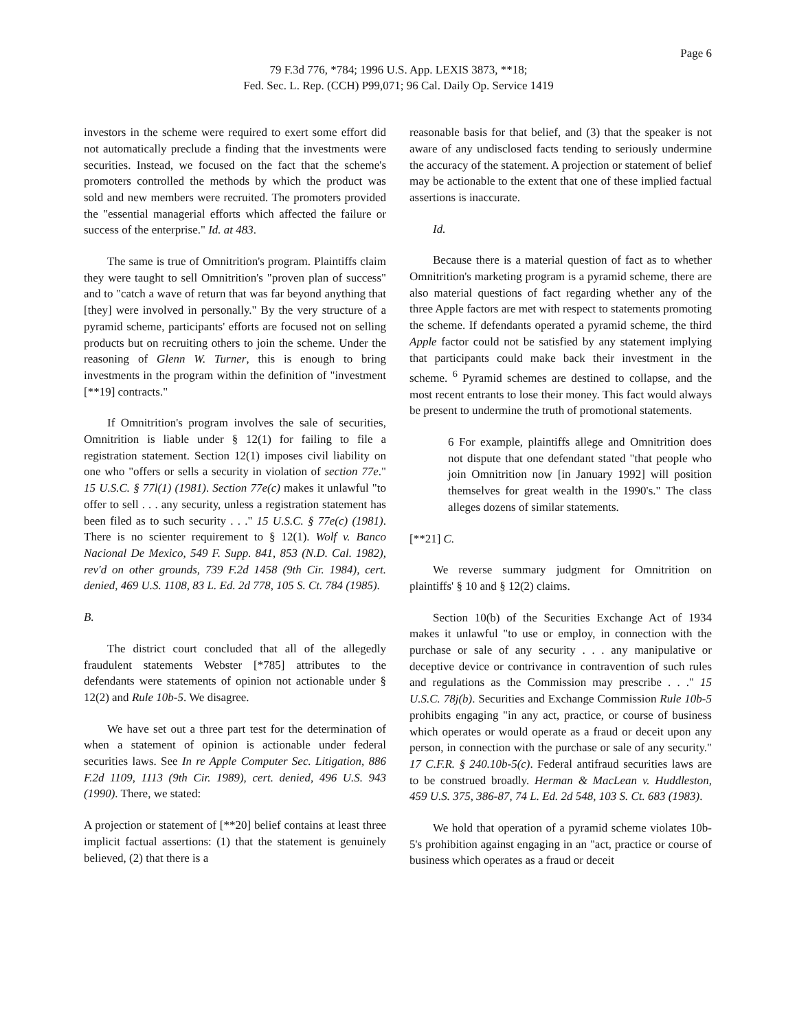Page 6
79 F.3d 776, *784; 1996 U.S. App. LEXIS 3873, **18;
Fed. Sec. L. Rep. (CCH) P99,071; 96 Cal. Daily Op. Service 1419
investors in the scheme were required to exert some effort did not automatically preclude a finding that the investments were securities. Instead, we focused on the fact that the scheme's promoters controlled the methods by which the product was sold and new members were recruited. The promoters provided the "essential managerial efforts which affected the failure or success of the enterprise." Id. at 483.
The same is true of Omnitrition's program. Plaintiffs claim they were taught to sell Omnitrition's "proven plan of success" and to "catch a wave of return that was far beyond anything that [they] were involved in personally." By the very structure of a pyramid scheme, participants' efforts are focused not on selling products but on recruiting others to join the scheme. Under the reasoning of Glenn W. Turner, this is enough to bring investments in the program within the definition of "investment [**19] contracts."
If Omnitrition's program involves the sale of securities, Omnitrition is liable under § 12(1) for failing to file a registration statement. Section 12(1) imposes civil liability on one who "offers or sells a security in violation of section 77e." 15 U.S.C. § 77l(1) (1981). Section 77e(c) makes it unlawful "to offer to sell . . . any security, unless a registration statement has been filed as to such security . . ." 15 U.S.C. § 77e(c) (1981). There is no scienter requirement to § 12(1). Wolf v. Banco Nacional De Mexico, 549 F. Supp. 841, 853 (N.D. Cal. 1982), rev'd on other grounds, 739 F.2d 1458 (9th Cir. 1984), cert. denied, 469 U.S. 1108, 83 L. Ed. 2d 778, 105 S. Ct. 784 (1985).
B.
The district court concluded that all of the allegedly fraudulent statements Webster [*785] attributes to the defendants were statements of opinion not actionable under § 12(2) and Rule 10b-5. We disagree.
We have set out a three part test for the determination of when a statement of opinion is actionable under federal securities laws. See In re Apple Computer Sec. Litigation, 886 F.2d 1109, 1113 (9th Cir. 1989), cert. denied, 496 U.S. 943 (1990). There, we stated:
A projection or statement of [**20] belief contains at least three implicit factual assertions: (1) that the statement is genuinely believed, (2) that there is a
reasonable basis for that belief, and (3) that the speaker is not aware of any undisclosed facts tending to seriously undermine the accuracy of the statement. A projection or statement of belief may be actionable to the extent that one of these implied factual assertions is inaccurate.
Id.
Because there is a material question of fact as to whether Omnitrition's marketing program is a pyramid scheme, there are also material questions of fact regarding whether any of the three Apple factors are met with respect to statements promoting the scheme. If defendants operated a pyramid scheme, the third Apple factor could not be satisfied by any statement implying that participants could make back their investment in the scheme. <sup>6</sup> Pyramid schemes are destined to collapse, and the most recent entrants to lose their money. This fact would always be present to undermine the truth of promotional statements.
6 For example, plaintiffs allege and Omnitrition does not dispute that one defendant stated "that people who join Omnitrition now [in January 1992] will position themselves for great wealth in the 1990's." The class alleges dozens of similar statements.
[**21] C.
We reverse summary judgment for Omnitrition on plaintiffs' § 10 and § 12(2) claims.
Section 10(b) of the Securities Exchange Act of 1934 makes it unlawful "to use or employ, in connection with the purchase or sale of any security . . . any manipulative or deceptive device or contrivance in contravention of such rules and regulations as the Commission may prescribe . . ." 15 U.S.C. 78j(b). Securities and Exchange Commission Rule 10b-5 prohibits engaging "in any act, practice, or course of business which operates or would operate as a fraud or deceit upon any person, in connection with the purchase or sale of any security." 17 C.F.R. § 240.10b-5(c). Federal antifraud securities laws are to be construed broadly. Herman & MacLean v. Huddleston, 459 U.S. 375, 386-87, 74 L. Ed. 2d 548, 103 S. Ct. 683 (1983).
We hold that operation of a pyramid scheme violates 10b-5's prohibition against engaging in an "act, practice or course of business which operates as a fraud or deceit